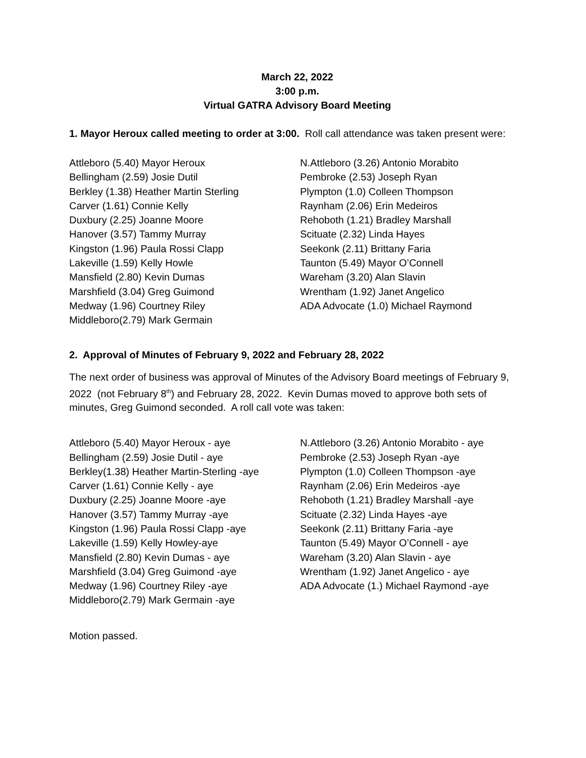March 22, 2022
3:00 p.m.
Virtual GATRA Advisory Board Meeting
1. Mayor Heroux called meeting to order at 3:00. Roll call attendance was taken present were:
Attleboro (5.40) Mayor Heroux
Bellingham (2.59) Josie Dutil
Berkley (1.38) Heather Martin Sterling
Carver (1.61) Connie Kelly
Duxbury (2.25) Joanne Moore
Hanover (3.57) Tammy Murray
Kingston (1.96) Paula Rossi Clapp
Lakeville (1.59) Kelly Howle
Mansfield (2.80) Kevin Dumas
Marshfield (3.04) Greg Guimond
Medway (1.96) Courtney Riley
Middleboro(2.79) Mark Germain
N.Attleboro (3.26) Antonio Morabito
Pembroke (2.53) Joseph Ryan
Plympton (1.0) Colleen Thompson
Raynham (2.06) Erin Medeiros
Rehoboth (1.21) Bradley Marshall
Scituate (2.32) Linda Hayes
Seekonk (2.11) Brittany Faria
Taunton (5.49) Mayor O’Connell
Wareham (3.20) Alan Slavin
Wrentham (1.92) Janet Angelico
ADA Advocate (1.0) Michael Raymond
2. Approval of Minutes of February 9, 2022 and February 28, 2022
The next order of business was approval of Minutes of the Advisory Board meetings of February 9, 2022 (not February 8<sup>th</sup>) and February 28, 2022. Kevin Dumas moved to approve both sets of minutes, Greg Guimond seconded. A roll call vote was taken:
Attleboro (5.40) Mayor Heroux - aye
Bellingham (2.59) Josie Dutil - aye
Berkley(1.38) Heather Martin-Sterling -aye
Carver (1.61) Connie Kelly - aye
Duxbury (2.25) Joanne Moore -aye
Hanover (3.57) Tammy Murray -aye
Kingston (1.96) Paula Rossi Clapp -aye
Lakeville (1.59) Kelly Howley-aye
Mansfield (2.80) Kevin Dumas - aye
Marshfield (3.04) Greg Guimond -aye
Medway (1.96) Courtney Riley -aye
Middleboro(2.79) Mark Germain -aye
N.Attleboro (3.26) Antonio Morabito - aye
Pembroke (2.53) Joseph Ryan -aye
Plympton (1.0) Colleen Thompson -aye
Raynham (2.06) Erin Medeiros -aye
Rehoboth (1.21) Bradley Marshall -aye
Scituate (2.32) Linda Hayes -aye
Seekonk (2.11) Brittany Faria -aye
Taunton (5.49) Mayor O’Connell - aye
Wareham (3.20) Alan Slavin - aye
Wrentham (1.92) Janet Angelico - aye
ADA Advocate (1.) Michael Raymond -aye
Motion passed.